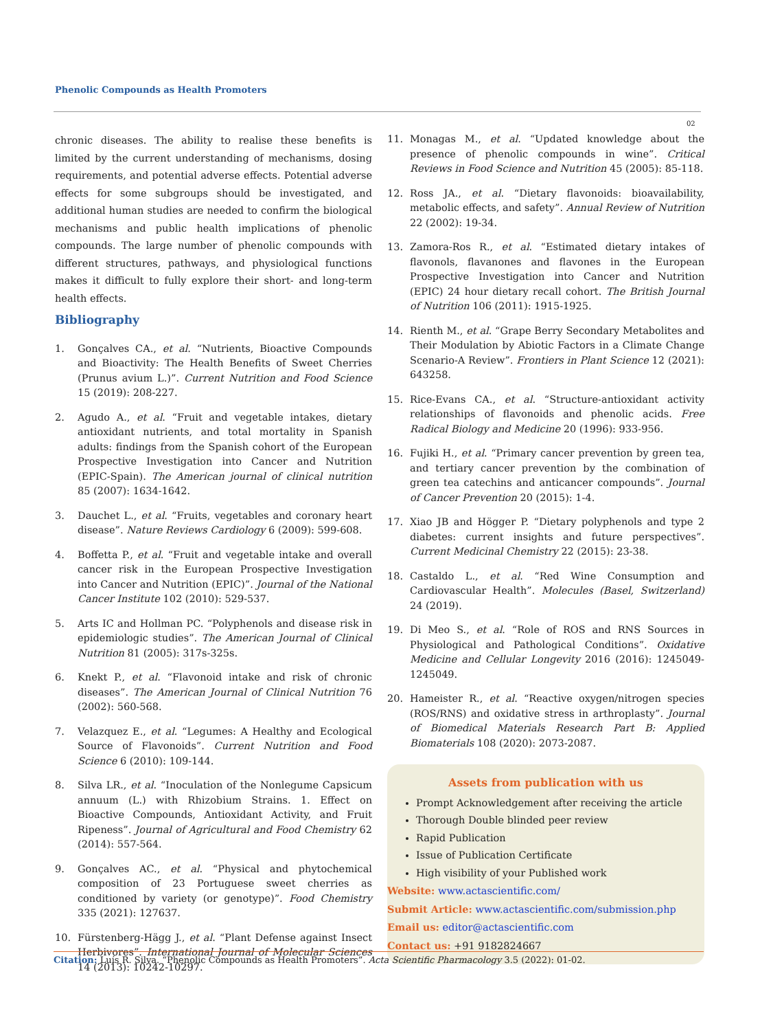Phenolic Compounds as Health Promoters
02
chronic diseases. The ability to realise these benefits is limited by the current understanding of mechanisms, dosing requirements, and potential adverse effects. Potential adverse effects for some subgroups should be investigated, and additional human studies are needed to confirm the biological mechanisms and public health implications of phenolic compounds. The large number of phenolic compounds with different structures, pathways, and physiological functions makes it difficult to fully explore their short- and long-term health effects.
Bibliography
1. Gonçalves CA., et al. “Nutrients, Bioactive Compounds and Bioactivity: The Health Benefits of Sweet Cherries (Prunus avium L.)”. Current Nutrition and Food Science 15 (2019): 208-227.
2. Agudo A., et al. “Fruit and vegetable intakes, dietary antioxidant nutrients, and total mortality in Spanish adults: findings from the Spanish cohort of the European Prospective Investigation into Cancer and Nutrition (EPIC-Spain). The American journal of clinical nutrition 85 (2007): 1634-1642.
3. Dauchet L., et al. “Fruits, vegetables and coronary heart disease”. Nature Reviews Cardiology 6 (2009): 599-608.
4. Boffetta P., et al. “Fruit and vegetable intake and overall cancer risk in the European Prospective Investigation into Cancer and Nutrition (EPIC)”. Journal of the National Cancer Institute 102 (2010): 529-537.
5. Arts IC and Hollman PC. “Polyphenols and disease risk in epidemiologic studies”. The American Journal of Clinical Nutrition 81 (2005): 317s-325s.
6. Knekt P., et al. “Flavonoid intake and risk of chronic diseases”. The American Journal of Clinical Nutrition 76 (2002): 560-568.
7. Velazquez E., et al. “Legumes: A Healthy and Ecological Source of Flavonoids”. Current Nutrition and Food Science 6 (2010): 109-144.
8. Silva LR., et al. “Inoculation of the Nonlegume Capsicum annuum (L.) with Rhizobium Strains. 1. Effect on Bioactive Compounds, Antioxidant Activity, and Fruit Ripeness”. Journal of Agricultural and Food Chemistry 62 (2014): 557-564.
9. Gonçalves AC., et al. “Physical and phytochemical composition of 23 Portuguese sweet cherries as conditioned by variety (or genotype)”. Food Chemistry 335 (2021): 127637.
10. Fürstenberg-Hägg J., et al. “Plant Defense against Insect Herbivores”. International Journal of Molecular Sciences 14 (2013): 10242-10297.
11. Monagas M., et al. “Updated knowledge about the presence of phenolic compounds in wine”. Critical Reviews in Food Science and Nutrition 45 (2005): 85-118.
12. Ross JA., et al. “Dietary flavonoids: bioavailability, metabolic effects, and safety”. Annual Review of Nutrition 22 (2002): 19-34.
13. Zamora-Ros R., et al. “Estimated dietary intakes of flavonols, flavanones and flavones in the European Prospective Investigation into Cancer and Nutrition (EPIC) 24 hour dietary recall cohort. The British Journal of Nutrition 106 (2011): 1915-1925.
14. Rienth M., et al. “Grape Berry Secondary Metabolites and Their Modulation by Abiotic Factors in a Climate Change Scenario-A Review”. Frontiers in Plant Science 12 (2021): 643258.
15. Rice-Evans CA., et al. “Structure-antioxidant activity relationships of flavonoids and phenolic acids. Free Radical Biology and Medicine 20 (1996): 933-956.
16. Fujiki H., et al. “Primary cancer prevention by green tea, and tertiary cancer prevention by the combination of green tea catechins and anticancer compounds”. Journal of Cancer Prevention 20 (2015): 1-4.
17. Xiao JB and Högger P. “Dietary polyphenols and type 2 diabetes: current insights and future perspectives”. Current Medicinal Chemistry 22 (2015): 23-38.
18. Castaldo L., et al. “Red Wine Consumption and Cardiovascular Health”. Molecules (Basel, Switzerland) 24 (2019).
19. Di Meo S., et al. “Role of ROS and RNS Sources in Physiological and Pathological Conditions”. Oxidative Medicine and Cellular Longevity 2016 (2016): 1245049-1245049.
20. Hameister R., et al. “Reactive oxygen/nitrogen species (ROS/RNS) and oxidative stress in arthroplasty”. Journal of Biomedical Materials Research Part B: Applied Biomaterials 108 (2020): 2073-2087.
Assets from publication with us
Prompt Acknowledgement after receiving the article
Thorough Double blinded peer review
Rapid Publication
Issue of Publication Certificate
High visibility of your Published work
Website: www.actascientific.com/
Submit Article: www.actascientific.com/submission.php
Email us: editor@actascientific.com
Contact us: +91 9182824667
Citation: Luís R. Silva. “Phenolic Compounds as Health Promoters”. Acta Scientific Pharmacology 3.5 (2022): 01-02.